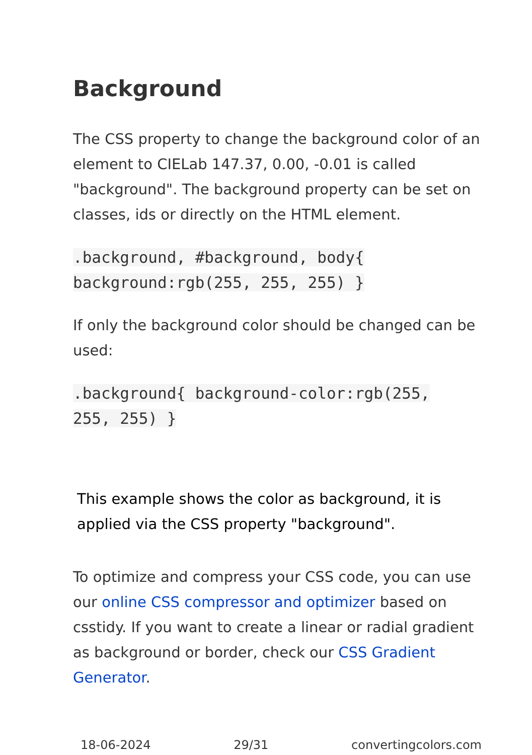Background
The CSS property to change the background color of an element to CIELab 147.37, 0.00, -0.01 is called "background". The background property can be set on classes, ids or directly on the HTML element.
.background, #background, body{
background:rgb(255, 255, 255) }
If only the background color should be changed can be used:
.background{ background-color:rgb(255,
255, 255) }
This example shows the color as background, it is applied via the CSS property "background".
To optimize and compress your CSS code, you can use our online CSS compressor and optimizer based on csstidy. If you want to create a linear or radial gradient as background or border, check our CSS Gradient Generator.
18-06-2024 29/31 convertingcolors.com